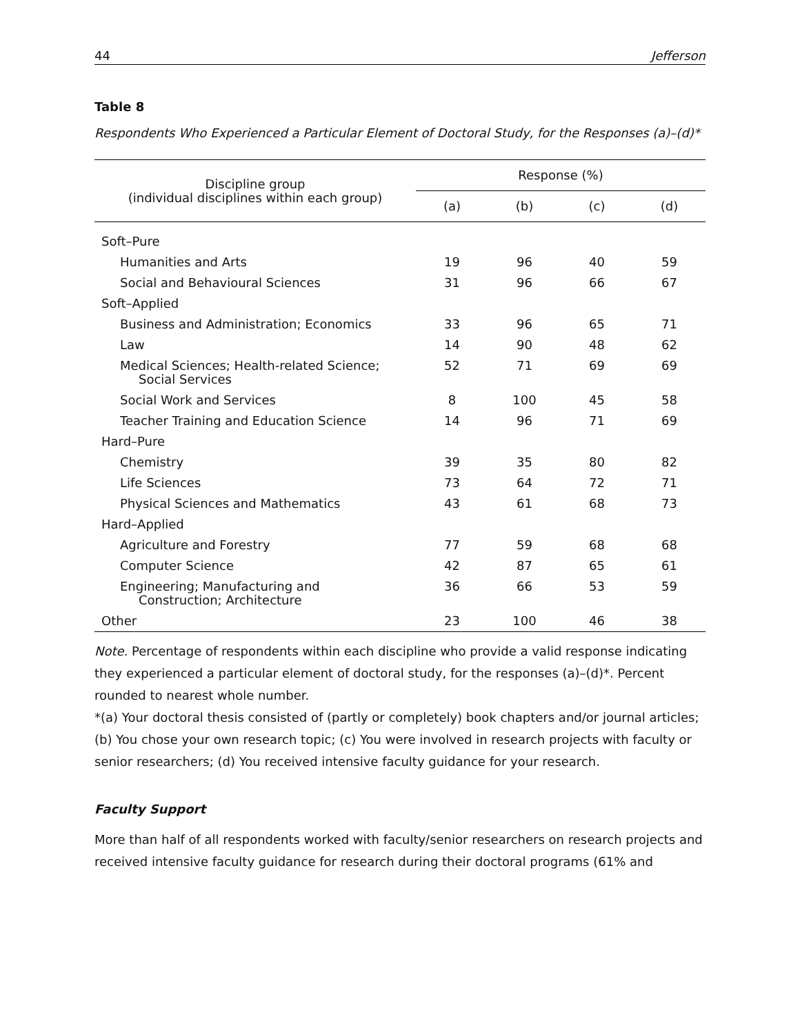44 Jefferson
Table 8
Respondents Who Experienced a Particular Element of Doctoral Study, for the Responses (a)–(d)*
| Discipline group (individual disciplines within each group) | Response (%) | | | |
| --- | --- | --- | --- | --- |
| | (a) | (b) | (c) | (d) |
| Soft–Pure | | | | |
| Humanities and Arts | 19 | 96 | 40 | 59 |
| Social and Behavioural Sciences | 31 | 96 | 66 | 67 |
| Soft–Applied | | | | |
| Business and Administration; Economics | 33 | 96 | 65 | 71 |
| Law | 14 | 90 | 48 | 62 |
| Medical Sciences; Health-related Science; Social Services | 52 | 71 | 69 | 69 |
| Social Work and Services | 8 | 100 | 45 | 58 |
| Teacher Training and Education Science | 14 | 96 | 71 | 69 |
| Hard–Pure | | | | |
| Chemistry | 39 | 35 | 80 | 82 |
| Life Sciences | 73 | 64 | 72 | 71 |
| Physical Sciences and Mathematics | 43 | 61 | 68 | 73 |
| Hard–Applied | | | | |
| Agriculture and Forestry | 77 | 59 | 68 | 68 |
| Computer Science | 42 | 87 | 65 | 61 |
| Engineering; Manufacturing and Construction; Architecture | 36 | 66 | 53 | 59 |
| Other | 23 | 100 | 46 | 38 |
Note. Percentage of respondents within each discipline who provide a valid response indicating they experienced a particular element of doctoral study, for the responses (a)–(d)*. Percent rounded to nearest whole number.
*(a) Your doctoral thesis consisted of (partly or completely) book chapters and/or journal articles; (b) You chose your own research topic; (c) You were involved in research projects with faculty or senior researchers; (d) You received intensive faculty guidance for your research.
Faculty Support
More than half of all respondents worked with faculty/senior researchers on research projects and received intensive faculty guidance for research during their doctoral programs (61% and